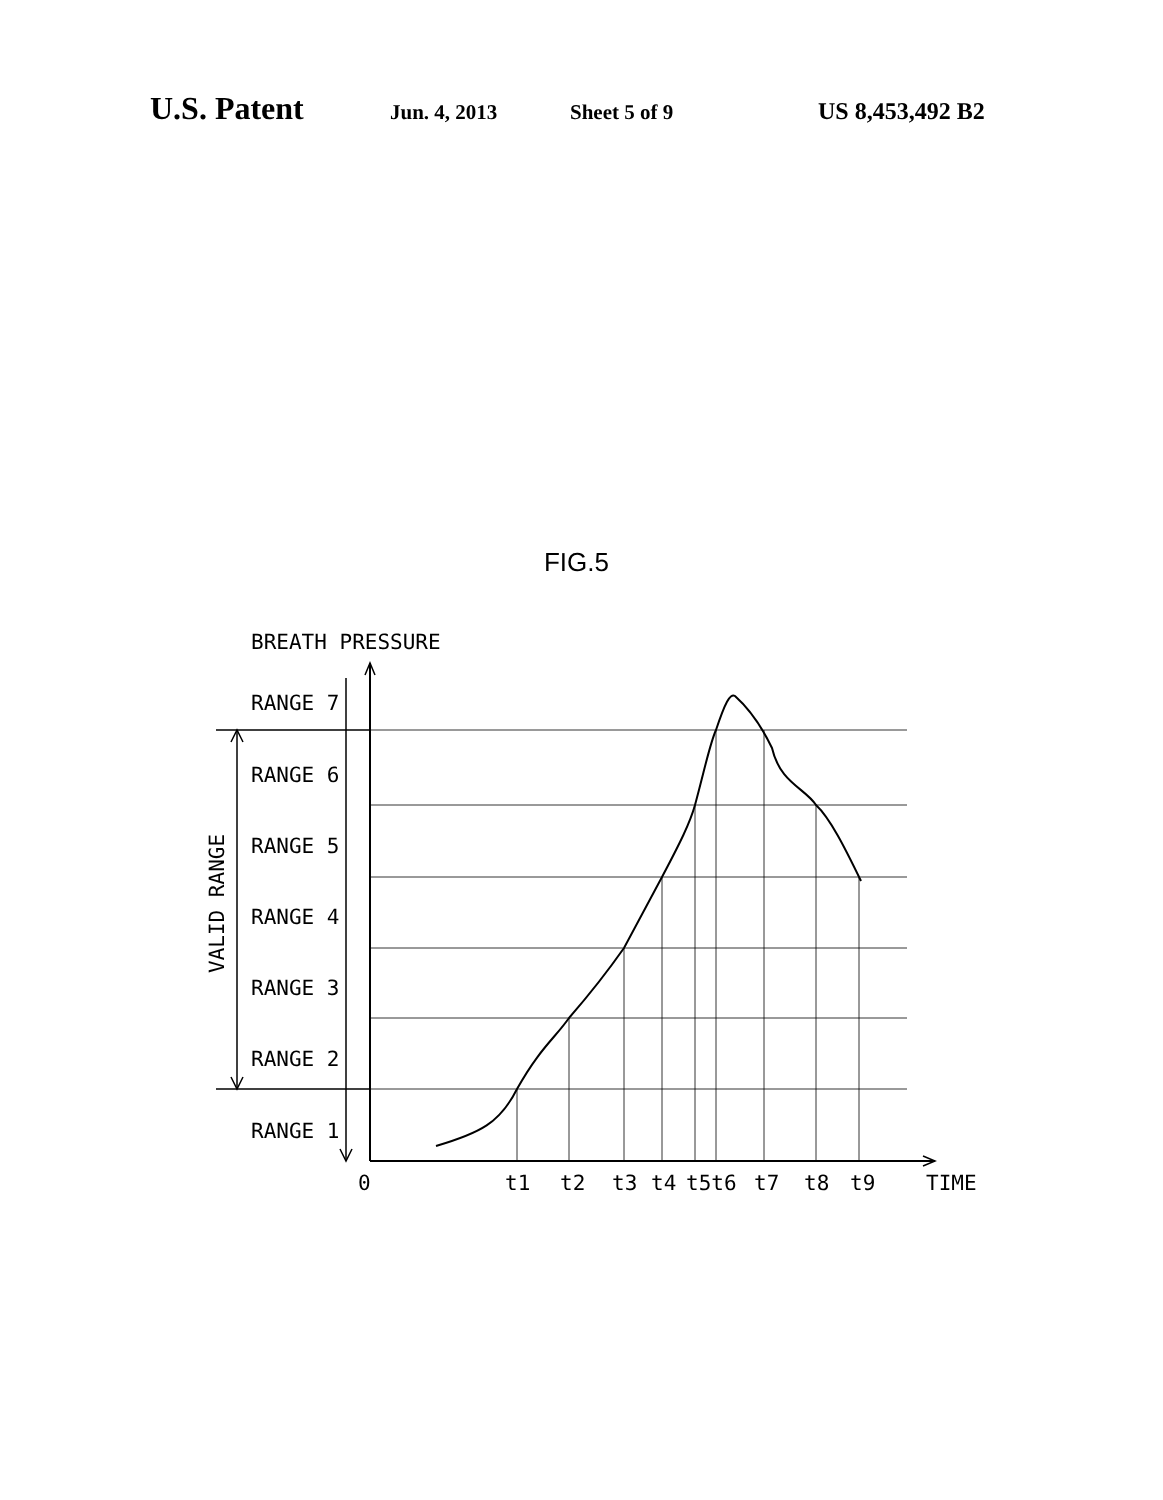U.S. Patent Jun. 4, 2013 Sheet 5 of 9 US 8,453,492 B2
FIG.5
BREATH PRESSURE
RANGE 7
RANGE 6
RANGE 5
RANGE 4
RANGE 3
RANGE 2
RANGE 1
VALID RANGE
0
t1
t2
t3
t4
t5t6
t7
t8
t9
TIME